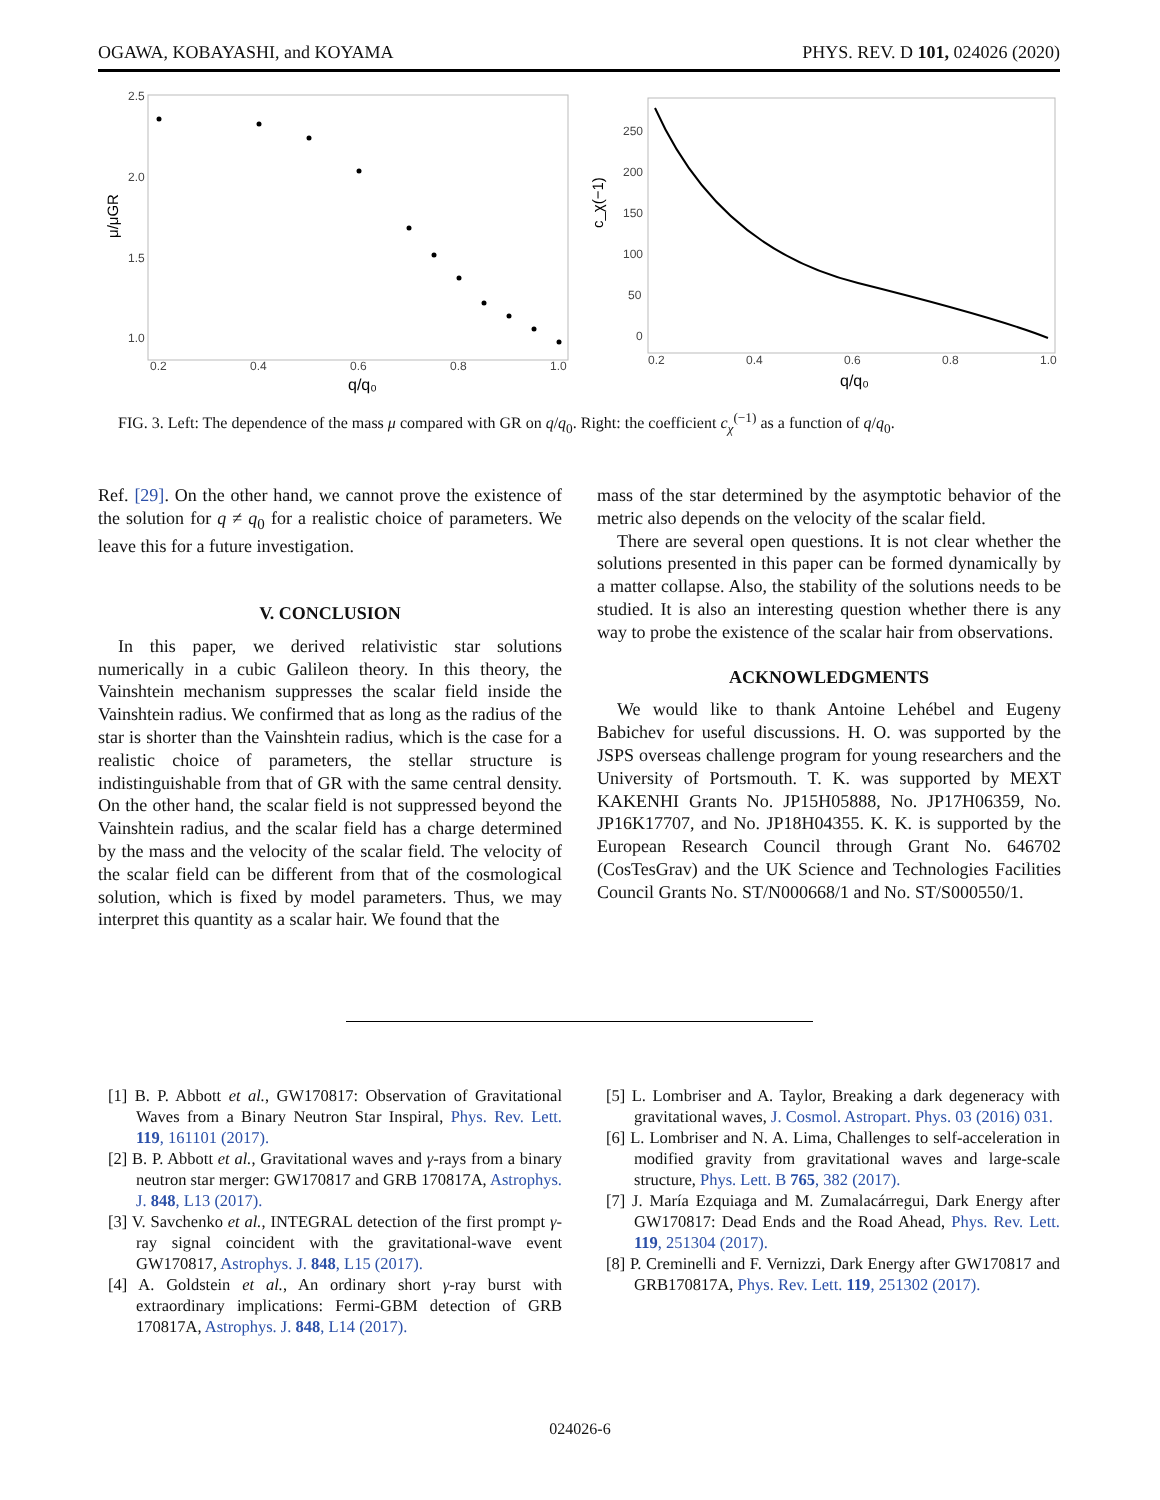OGAWA, KOBAYASHI, and KOYAMA PHYS. REV. D 101, 024026 (2020)
2.5
2.0
1.5
1.0
0.2
0.4
0.6
0.8
1.0
q/q₀
μ/μGR
250
200
150
100
50
0
0.2
0.4
0.6
0.8
1.0
q/q₀
c_χ(−1)
FIG. 3. Left: The dependence of the mass μ compared with GR on q/q<sub>0</sub>. Right: the coefficient c<sub>χ</sub><sup>(−1)</sup> as a function of q/q<sub>0</sub>.
Ref. [29]. On the other hand, we cannot prove the existence of the solution for q ≠ q<sub>0</sub> for a realistic choice of parameters. We leave this for a future investigation.
V. CONCLUSION
In this paper, we derived relativistic star solutions numerically in a cubic Galileon theory. In this theory, the Vainshtein mechanism suppresses the scalar field inside the Vainshtein radius. We confirmed that as long as the radius of the star is shorter than the Vainshtein radius, which is the case for a realistic choice of parameters, the stellar structure is indistinguishable from that of GR with the same central density. On the other hand, the scalar field is not suppressed beyond the Vainshtein radius, and the scalar field has a charge determined by the mass and the velocity of the scalar field. The velocity of the scalar field can be different from that of the cosmological solution, which is fixed by model parameters. Thus, we may interpret this quantity as a scalar hair. We found that the
mass of the star determined by the asymptotic behavior of the metric also depends on the velocity of the scalar field.
There are several open questions. It is not clear whether the solutions presented in this paper can be formed dynamically by a matter collapse. Also, the stability of the solutions needs to be studied. It is also an interesting question whether there is any way to probe the existence of the scalar hair from observations.
ACKNOWLEDGMENTS
We would like to thank Antoine Lehébel and Eugeny Babichev for useful discussions. H. O. was supported by the JSPS overseas challenge program for young researchers and the University of Portsmouth. T. K. was supported by MEXT KAKENHI Grants No. JP15H05888, No. JP17H06359, No. JP16K17707, and No. JP18H04355. K. K. is supported by the European Research Council through Grant No. 646702 (CosTesGrav) and the UK Science and Technologies Facilities Council Grants No. ST/N000668/1 and No. ST/S000550/1.
[1] B. P. Abbott et al., GW170817: Observation of Gravitational Waves from a Binary Neutron Star Inspiral, Phys. Rev. Lett. 119, 161101 (2017).
[2] B. P. Abbott et al., Gravitational waves and γ-rays from a binary neutron star merger: GW170817 and GRB 170817A, Astrophys. J. 848, L13 (2017).
[3] V. Savchenko et al., INTEGRAL detection of the first prompt γ-ray signal coincident with the gravitational-wave event GW170817, Astrophys. J. 848, L15 (2017).
[4] A. Goldstein et al., An ordinary short γ-ray burst with extraordinary implications: Fermi-GBM detection of GRB 170817A, Astrophys. J. 848, L14 (2017).
[5] L. Lombriser and A. Taylor, Breaking a dark degeneracy with gravitational waves, J. Cosmol. Astropart. Phys. 03 (2016) 031.
[6] L. Lombriser and N. A. Lima, Challenges to self-acceleration in modified gravity from gravitational waves and large-scale structure, Phys. Lett. B 765, 382 (2017).
[7] J. María Ezquiaga and M. Zumalacárregui, Dark Energy after GW170817: Dead Ends and the Road Ahead, Phys. Rev. Lett. 119, 251304 (2017).
[8] P. Creminelli and F. Vernizzi, Dark Energy after GW170817 and GRB170817A, Phys. Rev. Lett. 119, 251302 (2017).
024026-6